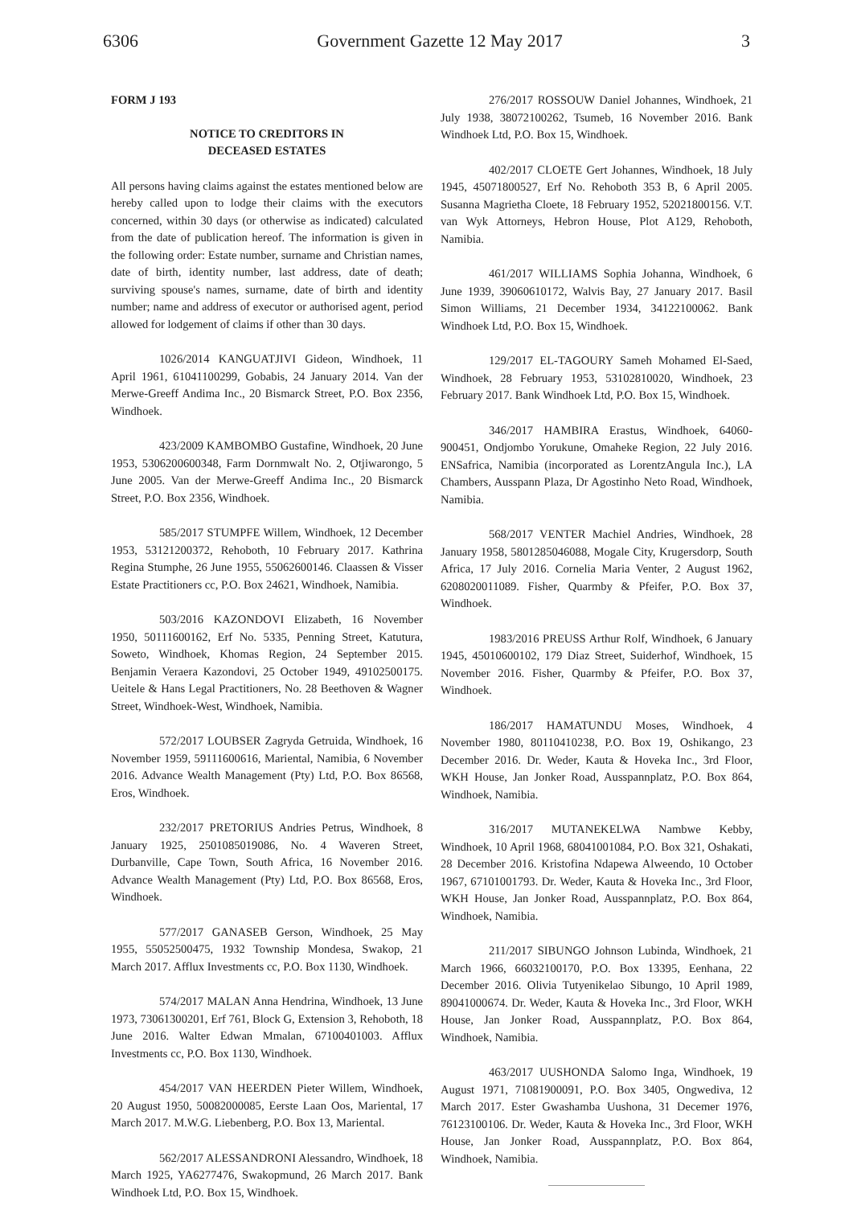6306 Government Gazette 12 May 2017 3
FORM J 193
NOTICE TO CREDITORS IN
DECEASED ESTATES
All persons having claims against the estates mentioned below are hereby called upon to lodge their claims with the executors concerned, within 30 days (or otherwise as indicated) calculated from the date of publication hereof. The information is given in the following order: Estate number, surname and Christian names, date of birth, identity number, last address, date of death; surviving spouse's names, surname, date of birth and identity number; name and address of executor or authorised agent, period allowed for lodgement of claims if other than 30 days.
1026/2014 KANGUATJIVI Gideon, Windhoek, 11 April 1961, 61041100299, Gobabis, 24 January 2014. Van der Merwe-Greeff Andima Inc., 20 Bismarck Street, P.O. Box 2356, Windhoek.
423/2009 KAMBOMBO Gustafine, Windhoek, 20 June 1953, 5306200600348, Farm Dornmwalt No. 2, Otjiwarongo, 5 June 2005. Van der Merwe-Greeff Andima Inc., 20 Bismarck Street, P.O. Box 2356, Windhoek.
585/2017 STUMPFE Willem, Windhoek, 12 December 1953, 53121200372, Rehoboth, 10 February 2017. Kathrina Regina Stumphe, 26 June 1955, 55062600146. Claassen & Visser Estate Practitioners cc, P.O. Box 24621, Windhoek, Namibia.
503/2016 KAZONDOVI Elizabeth, 16 November 1950, 50111600162, Erf No. 5335, Penning Street, Katutura, Soweto, Windhoek, Khomas Region, 24 September 2015. Benjamin Veraera Kazondovi, 25 October 1949, 49102500175. Ueitele & Hans Legal Practitioners, No. 28 Beethoven & Wagner Street, Windhoek-West, Windhoek, Namibia.
572/2017 LOUBSER Zagryda Getruida, Windhoek, 16 November 1959, 59111600616, Mariental, Namibia, 6 November 2016. Advance Wealth Management (Pty) Ltd, P.O. Box 86568, Eros, Windhoek.
232/2017 PRETORIUS Andries Petrus, Windhoek, 8 January 1925, 2501085019086, No. 4 Waveren Street, Durbanville, Cape Town, South Africa, 16 November 2016. Advance Wealth Management (Pty) Ltd, P.O. Box 86568, Eros, Windhoek.
577/2017 GANASEB Gerson, Windhoek, 25 May 1955, 55052500475, 1932 Township Mondesa, Swakop, 21 March 2017. Afflux Investments cc, P.O. Box 1130, Windhoek.
574/2017 MALAN Anna Hendrina, Windhoek, 13 June 1973, 73061300201, Erf 761, Block G, Extension 3, Rehoboth, 18 June 2016. Walter Edwan Mmalan, 67100401003. Afflux Investments cc, P.O. Box 1130, Windhoek.
454/2017 VAN HEERDEN Pieter Willem, Windhoek, 20 August 1950, 50082000085, Eerste Laan Oos, Mariental, 17 March 2017. M.W.G. Liebenberg, P.O. Box 13, Mariental.
562/2017 ALESSANDRONI Alessandro, Windhoek, 18 March 1925, YA6277476, Swakopmund, 26 March 2017. Bank Windhoek Ltd, P.O. Box 15, Windhoek.
276/2017 ROSSOUW Daniel Johannes, Windhoek, 21 July 1938, 38072100262, Tsumeb, 16 November 2016. Bank Windhoek Ltd, P.O. Box 15, Windhoek.
402/2017 CLOETE Gert Johannes, Windhoek, 18 July 1945, 45071800527, Erf No. Rehoboth 353 B, 6 April 2005. Susanna Magrietha Cloete, 18 February 1952, 52021800156. V.T. van Wyk Attorneys, Hebron House, Plot A129, Rehoboth, Namibia.
461/2017 WILLIAMS Sophia Johanna, Windhoek, 6 June 1939, 39060610172, Walvis Bay, 27 January 2017. Basil Simon Williams, 21 December 1934, 34122100062. Bank Windhoek Ltd, P.O. Box 15, Windhoek.
129/2017 EL-TAGOURY Sameh Mohamed El-Saed, Windhoek, 28 February 1953, 53102810020, Windhoek, 23 February 2017. Bank Windhoek Ltd, P.O. Box 15, Windhoek.
346/2017 HAMBIRA Erastus, Windhoek, 64060-900451, Ondjombo Yorukune, Omaheke Region, 22 July 2016. ENSafrica, Namibia (incorporated as LorentzAngula Inc.), LA Chambers, Ausspann Plaza, Dr Agostinho Neto Road, Windhoek, Namibia.
568/2017 VENTER Machiel Andries, Windhoek, 28 January 1958, 5801285046088, Mogale City, Krugersdorp, South Africa, 17 July 2016. Cornelia Maria Venter, 2 August 1962, 6208020011089. Fisher, Quarmby & Pfeifer, P.O. Box 37, Windhoek.
1983/2016 PREUSS Arthur Rolf, Windhoek, 6 January 1945, 45010600102, 179 Diaz Street, Suiderhof, Windhoek, 15 November 2016. Fisher, Quarmby & Pfeifer, P.O. Box 37, Windhoek.
186/2017 HAMATUNDU Moses, Windhoek, 4 November 1980, 80110410238, P.O. Box 19, Oshikango, 23 December 2016. Dr. Weder, Kauta & Hoveka Inc., 3rd Floor, WKH House, Jan Jonker Road, Ausspannplatz, P.O. Box 864, Windhoek, Namibia.
316/2017 MUTANEKELWA Nambwe Kebby, Windhoek, 10 April 1968, 68041001084, P.O. Box 321, Oshakati, 28 December 2016. Kristofina Ndapewa Alweendo, 10 October 1967, 67101001793. Dr. Weder, Kauta & Hoveka Inc., 3rd Floor, WKH House, Jan Jonker Road, Ausspannplatz, P.O. Box 864, Windhoek, Namibia.
211/2017 SIBUNGO Johnson Lubinda, Windhoek, 21 March 1966, 66032100170, P.O. Box 13395, Eenhana, 22 December 2016. Olivia Tutyenikelao Sibungo, 10 April 1989, 89041000674. Dr. Weder, Kauta & Hoveka Inc., 3rd Floor, WKH House, Jan Jonker Road, Ausspannplatz, P.O. Box 864, Windhoek, Namibia.
463/2017 UUSHONDA Salomo Inga, Windhoek, 19 August 1971, 71081900091, P.O. Box 3405, Ongwediva, 12 March 2017. Ester Gwashamba Uushona, 31 Decemer 1976, 76123100106. Dr. Weder, Kauta & Hoveka Inc., 3rd Floor, WKH House, Jan Jonker Road, Ausspannplatz, P.O. Box 864, Windhoek, Namibia.